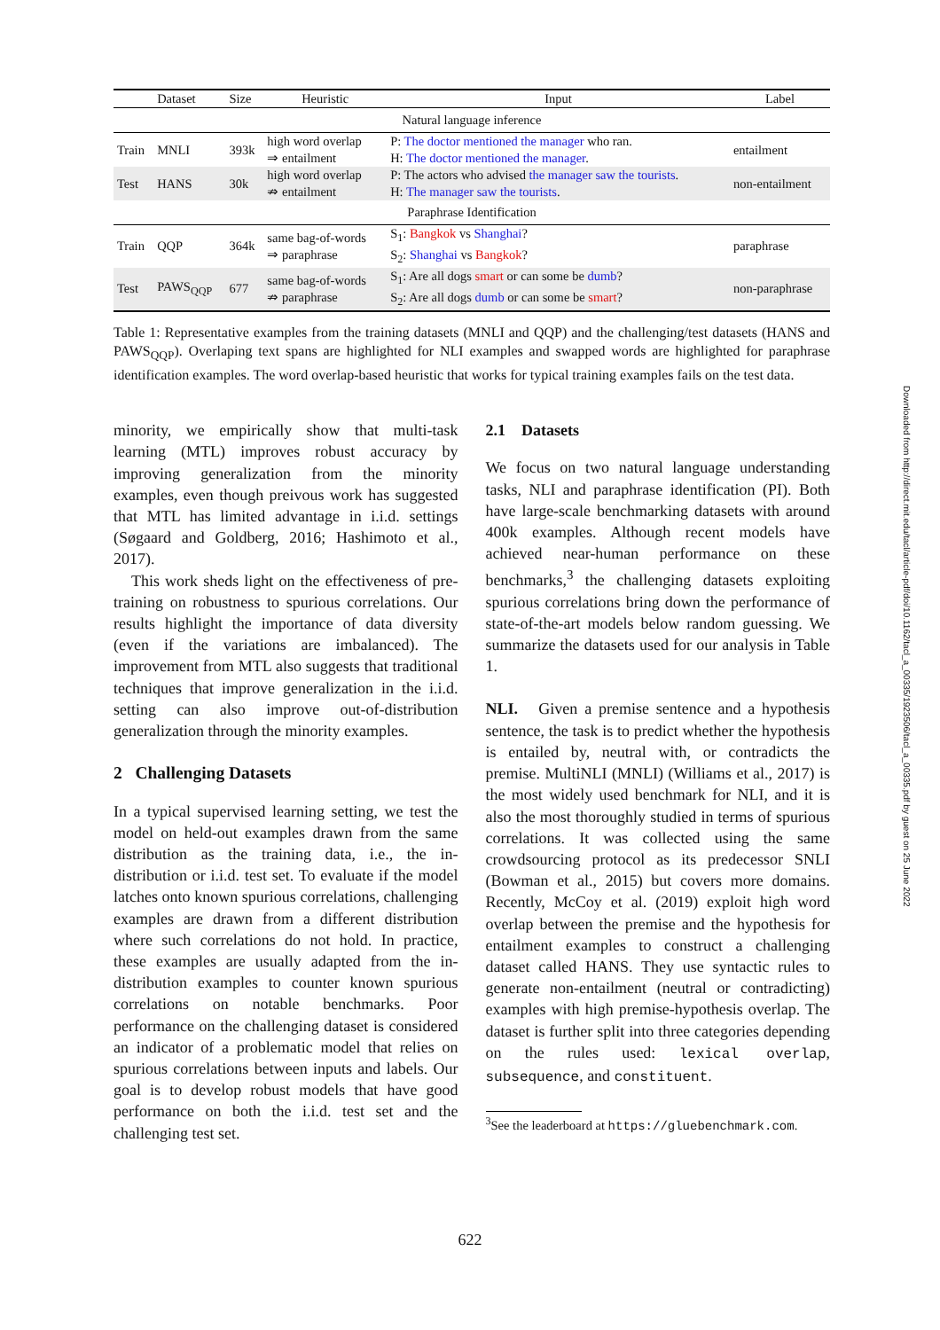| | Dataset | Size | Heuristic | Input | Label |
| --- | --- | --- | --- | --- | --- |
| Natural language inference | | | | | |
| Train | MNLI | 393k | high word overlap ⇒ entailment | P: The doctor mentioned the manager who ran. H: The doctor mentioned the manager . | entailment |
| Test | HANS | 30k | high word overlap ⇏ entailment | P: The actors who advised the manager saw the tourists . H: The manager saw the tourists . | non-entailment |
| Paraphrase Identification | | | | | |
| Train | QQP | 364k | same bag-of-words ⇒ paraphrase | S<sub>1</sub>: Bangkok vs Shanghai ? S<sub>2</sub>: Shanghai vs Bangkok ? | paraphrase |
| Test | PAWS<sub>QQP</sub> | 677 | same bag-of-words ⇏ paraphrase | S<sub>1</sub>: Are all dogs smart or can some be dumb ? S<sub>2</sub>: Are all dogs dumb or can some be smart ? | non-paraphrase |
Table 1: Representative examples from the training datasets (MNLI and QQP) and the challenging/test datasets (HANS and PAWS<sub>QQP</sub>). Overlaping text spans are highlighted for NLI examples and swapped words are highlighted for paraphrase identification examples. The word overlap-based heuristic that works for typical training examples fails on the test data.
minority, we empirically show that multi-task learning (MTL) improves robust accuracy by improving generalization from the minority examples, even though preivous work has suggested that MTL has limited advantage in i.i.d. settings (Søgaard and Goldberg, 2016; Hashimoto et al., 2017).
This work sheds light on the effectiveness of pre-training on robustness to spurious correlations. Our results highlight the importance of data diversity (even if the variations are imbalanced). The improvement from MTL also suggests that traditional techniques that improve generalization in the i.i.d. setting can also improve out-of-distribution generalization through the minority examples.
2 Challenging Datasets
In a typical supervised learning setting, we test the model on held-out examples drawn from the same distribution as the training data, i.e., the in-distribution or i.i.d. test set. To evaluate if the model latches onto known spurious correlations, challenging examples are drawn from a different distribution where such correlations do not hold. In practice, these examples are usually adapted from the in-distribution examples to counter known spurious correlations on notable benchmarks. Poor performance on the challenging dataset is considered an indicator of a problematic model that relies on spurious correlations between inputs and labels. Our goal is to develop robust models that have good performance on both the i.i.d. test set and the challenging test set.
2.1 Datasets
We focus on two natural language understanding tasks, NLI and paraphrase identification (PI). Both have large-scale benchmarking datasets with around 400k examples. Although recent models have achieved near-human performance on these benchmarks,<sup>3</sup> the challenging datasets exploiting spurious correlations bring down the performance of state-of-the-art models below random guessing. We summarize the datasets used for our analysis in Table 1.
NLI. Given a premise sentence and a hypothesis sentence, the task is to predict whether the hypothesis is entailed by, neutral with, or contradicts the premise. MultiNLI (MNLI) (Williams et al., 2017) is the most widely used benchmark for NLI, and it is also the most thoroughly studied in terms of spurious correlations. It was collected using the same crowdsourcing protocol as its predecessor SNLI (Bowman et al., 2015) but covers more domains. Recently, McCoy et al. (2019) exploit high word overlap between the premise and the hypothesis for entailment examples to construct a challenging dataset called HANS. They use syntactic rules to generate non-entailment (neutral or contradicting) examples with high premise-hypothesis overlap. The dataset is further split into three categories depending on the rules used: lexical overlap, subsequence, and constituent.
<sup>3</sup> See the leaderboard at https://gluebenchmark.com.
Downloaded from http://direct.mit.edu/tacl/article-pdf/doi/10.1162/tacl_a_00335/1923506/tacl_a_00335.pdf by guest on 25 June 2022
622